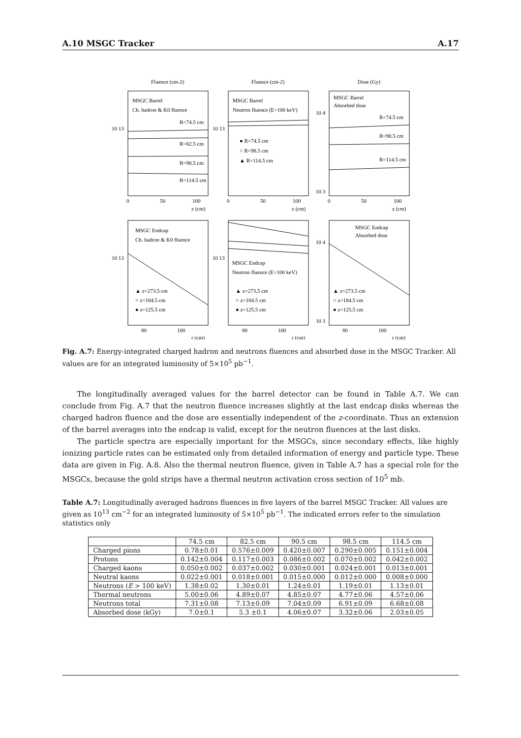A.10 MSGC Tracker A.17
Fluence (cm-2)
Fluence (cm-2)
Dose (Gy)
MSGC Barrel
Ch. hadron & K0 fluence
R=74.5 cm
R=82.5 cm
R=98.5 cm
R=114.5 cm
MSGC Barrel
Neutron fluence (E>100 keV)
● R=74.5 cm
○ R=98.5 cm
▲ R=114.5 cm
MSGC Barrel
Absorbed dose
R=74.5 cm
R=90.5 cm
R=114.5 cm
10 13
10 13
10 4
10 3
0
50
100
z (cm)
0
50
100
z (cm)
0
50
100
z (cm)
MSGC Endcap
Ch. hadron & K0 fluence
MSGC Endcap
Neutron fluence (E>100 keV)
MSGC Endcap
Absorbed dose
▲ z=273.5 cm
○ z=184.5 cm
● z=125.5 cm
▲ z=273.5 cm
○ z=184.5 cm
● z=125.5 cm
▲ z=273.5 cm
○ z=184.5 cm
● z=125.5 cm
10 13
10 13
10 4
10 3
80
100
r (cm)
80
100
r (cm)
80
100
r (cm)
Fig. A.7: Energy-integrated charged hadron and neutrons fluences and absorbed dose in the MSGC Tracker. All values are for an integrated luminosity of 5×10<sup>5</sup> pb<sup>−1</sup>.
The longitudinally averaged values for the barrel detector can be found in Table A.7. We can conclude from Fig. A.7 that the neutron fluence increases slightly at the last endcap disks whereas the charged hadron fluence and the dose are essentially independent of the z-coordinate. Thus an extension of the barrel averages into the endcap is valid, except for the neutron fluences at the last disks.
The particle spectra are especially important for the MSGCs, since secondary effects, like highly ionizing particle rates can be estimated only from detailed information of energy and particle type. These data are given in Fig. A.8. Also the thermal neutron fluence, given in Table A.7 has a special role for the MSGCs, because the gold strips have a thermal neutron activation cross section of 10<sup>5</sup> mb.
Table A.7: Longitudinally averaged hadrons fluences in five layers of the barrel MSGC Tracker. All values are given as 10<sup>13</sup> cm<sup>−2</sup> for an integrated luminosity of 5×10<sup>5</sup> pb<sup>−1</sup>. The indicated errors refer to the simulation statistics only
| | 74.5 cm | 82.5 cm | 90.5 cm | 98.5 cm | 114.5 cm |
| --- | --- | --- | --- | --- | --- |
| Charged pions | 0.78±0.01 | 0.576±0.009 | 0.420±0.007 | 0.290±0.005 | 0.151±0.004 |
| Protons | 0.142±0.004 | 0.117±0.003 | 0.086±0.002 | 0.070±0.002 | 0.042±0.002 |
| Charged kaons | 0.050±0.002 | 0.037±0.002 | 0.030±0.001 | 0.024±0.001 | 0.013±0.001 |
| Neutral kaons | 0.022±0.001 | 0.018±0.001 | 0.015±0.000 | 0.012±0.000 | 0.008±0.000 |
| Neutrons ( E > 100 keV) | 1.38±0.02 | 1.30±0.01 | 1.24±0.01 | 1.19±0.01 | 1.13±0.01 |
| Thermal neutrons | 5.00±0.06 | 4.89±0.07 | 4.85±0.07 | 4.77±0.06 | 4.57±0.06 |
| Neutrons total | 7.31±0.08 | 7.13±0.09 | 7.04±0.09 | 6.91±0.09 | 6.68±0.08 |
| Absorbed dose (kGy) | 7.0±0.1 | 5.3 ±0.1 | 4.06±0.07 | 3.32±0.06 | 2.03±0.05 |